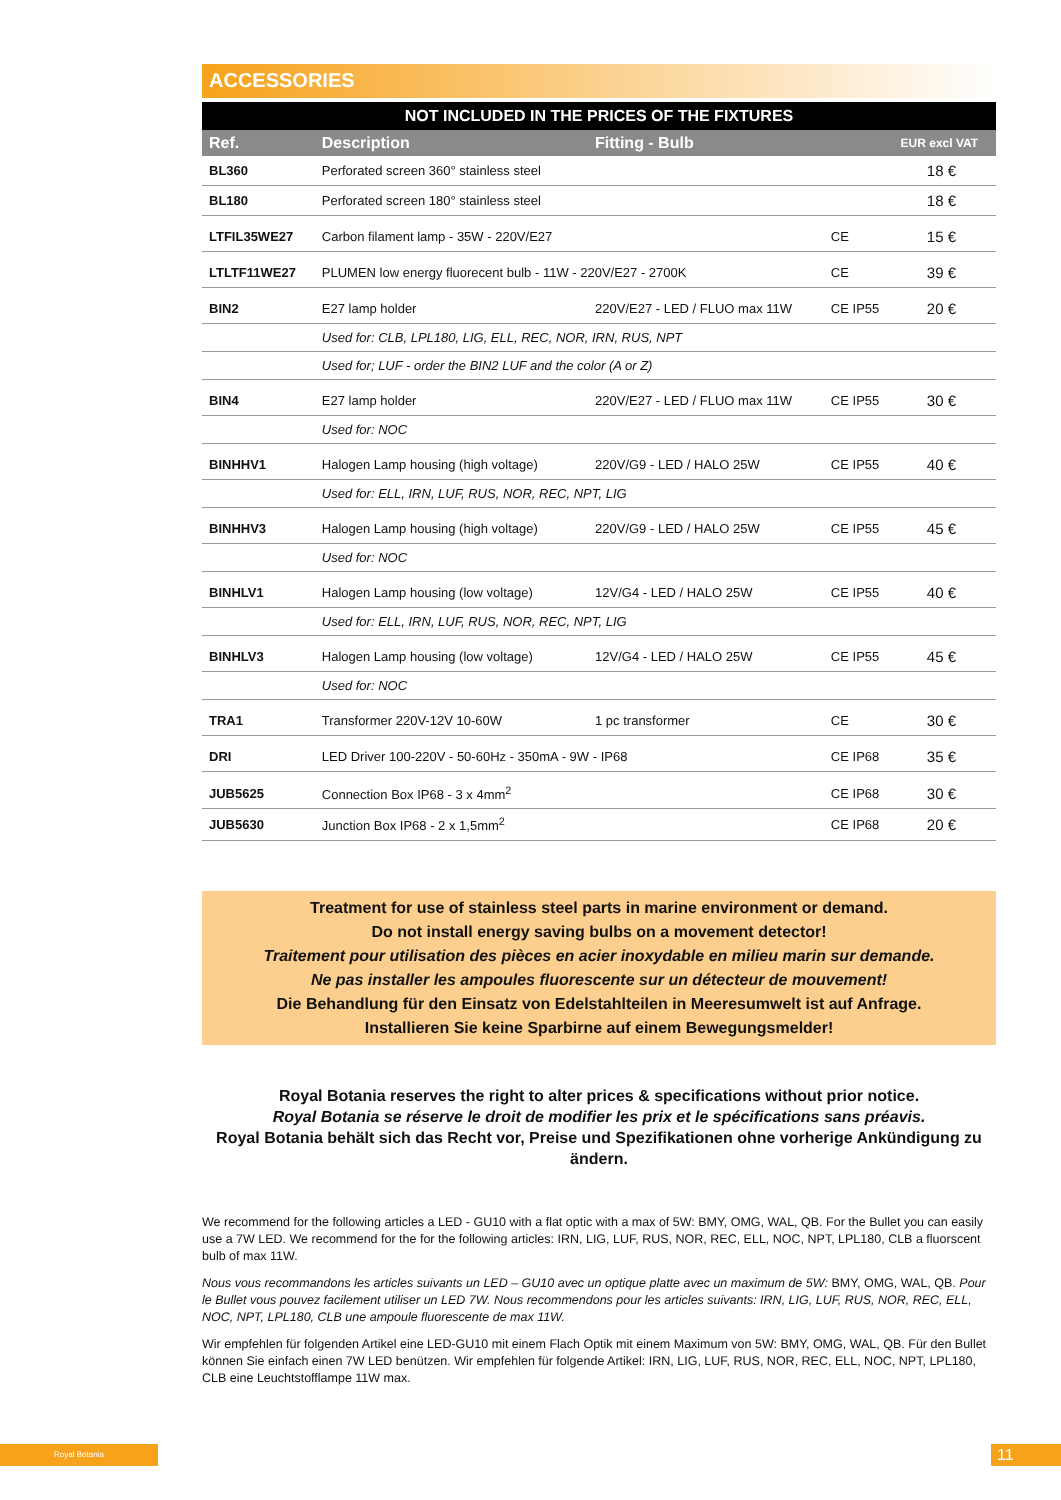ACCESSORIES
NOT INCLUDED IN THE PRICES OF THE FIXTURES
| Ref. | Description | Fitting - Bulb | | EUR excl VAT |
| --- | --- | --- | --- | --- |
| BL360 | Perforated screen 360° stainless steel | | | 18 € |
| BL180 | Perforated screen 180° stainless steel | | | 18 € |
| LTFIL35WE27 | Carbon filament lamp - 35W - 220V/E27 | | CE | 15 € |
| LTLTF11WE27 | PLUMEN low energy fluorecent bulb - 11W - 220V/E27 - 2700K | | CE | 39 € |
| BIN2 | E27 lamp holder | 220V/E27 - LED / FLUO max 11W | CE IP55 | 20 € |
| | Used for: CLB, LPL180, LIG, ELL, REC, NOR, IRN, RUS, NPT | | | |
| | Used for; LUF - order the BIN2 LUF and the color (A or Z) | | | |
| BIN4 | E27 lamp holder | 220V/E27 - LED / FLUO max 11W | CE IP55 | 30 € |
| | Used for: NOC | | | |
| BINHHV1 | Halogen Lamp housing (high voltage) | 220V/G9 - LED / HALO 25W | CE IP55 | 40 € |
| | Used for: ELL, IRN, LUF, RUS, NOR, REC, NPT, LIG | | | |
| BINHHV3 | Halogen Lamp housing (high voltage) | 220V/G9 - LED / HALO 25W | CE IP55 | 45 € |
| | Used for: NOC | | | |
| BINHLV1 | Halogen Lamp housing (low voltage) | 12V/G4 - LED / HALO 25W | CE IP55 | 40 € |
| | Used for: ELL, IRN, LUF, RUS, NOR, REC, NPT, LIG | | | |
| BINHLV3 | Halogen Lamp housing (low voltage) | 12V/G4 - LED / HALO 25W | CE IP55 | 45 € |
| | Used for: NOC | | | |
| TRA1 | Transformer 220V-12V 10-60W | 1 pc transformer | CE | 30 € |
| DRI | LED Driver 100-220V - 50-60Hz - 350mA - 9W - IP68 | | CE IP68 | 35 € |
| JUB5625 | Connection Box IP68 - 3 x 4mm<sup>2</sup> | | CE IP68 | 30 € |
| JUB5630 | Junction Box IP68 - 2 x 1,5mm<sup>2</sup> | | CE IP68 | 20 € |
Treatment for use of stainless steel parts in marine environment or demand.
Do not install energy saving bulbs on a movement detector!
Traitement pour utilisation des pièces en acier inoxydable en milieu marin sur demande.
Ne pas installer les ampoules fluorescente sur un détecteur de mouvement!
Die Behandlung für den Einsatz von Edelstahlteilen in Meeresumwelt ist auf Anfrage.
Installieren Sie keine Sparbirne auf einem Bewegungsmelder!
Royal Botania reserves the right to alter prices & specifications without prior notice.
Royal Botania se réserve le droit de modifier les prix et le spécifications sans préavis.
Royal Botania behält sich das Recht vor, Preise und Spezifikationen ohne vorherige Ankündigung zu ändern.
We recommend for the following articles a LED - GU10 with a flat optic with a max of 5W: BMY, OMG, WAL, QB. For the Bullet you can easily use a 7W LED. We recommend for the for the following articles: IRN, LIG, LUF, RUS, NOR, REC, ELL, NOC, NPT, LPL180, CLB a fluorscent bulb of max 11W.
Nous vous recommandons les articles suivants un LED – GU10 avec un optique platte avec un maximum de 5W: BMY, OMG, WAL, QB. Pour le Bullet vous pouvez facilement utiliser un LED 7W. Nous recommendons pour les articles suivants: IRN, LIG, LUF, RUS, NOR, REC, ELL, NOC, NPT, LPL180, CLB une ampoule fluorescente de max 11W.
Wir empfehlen für folgenden Artikel eine LED-GU10 mit einem Flach Optik mit einem Maximum von 5W: BMY, OMG, WAL, QB. Für den Bullet können Sie einfach einen 7W LED benützen. Wir empfehlen für folgende Artikel: IRN, LIG, LUF, RUS, NOR, REC, ELL, NOC, NPT, LPL180, CLB eine Leuchtstofflampe 11W max.
Royal Botania 11